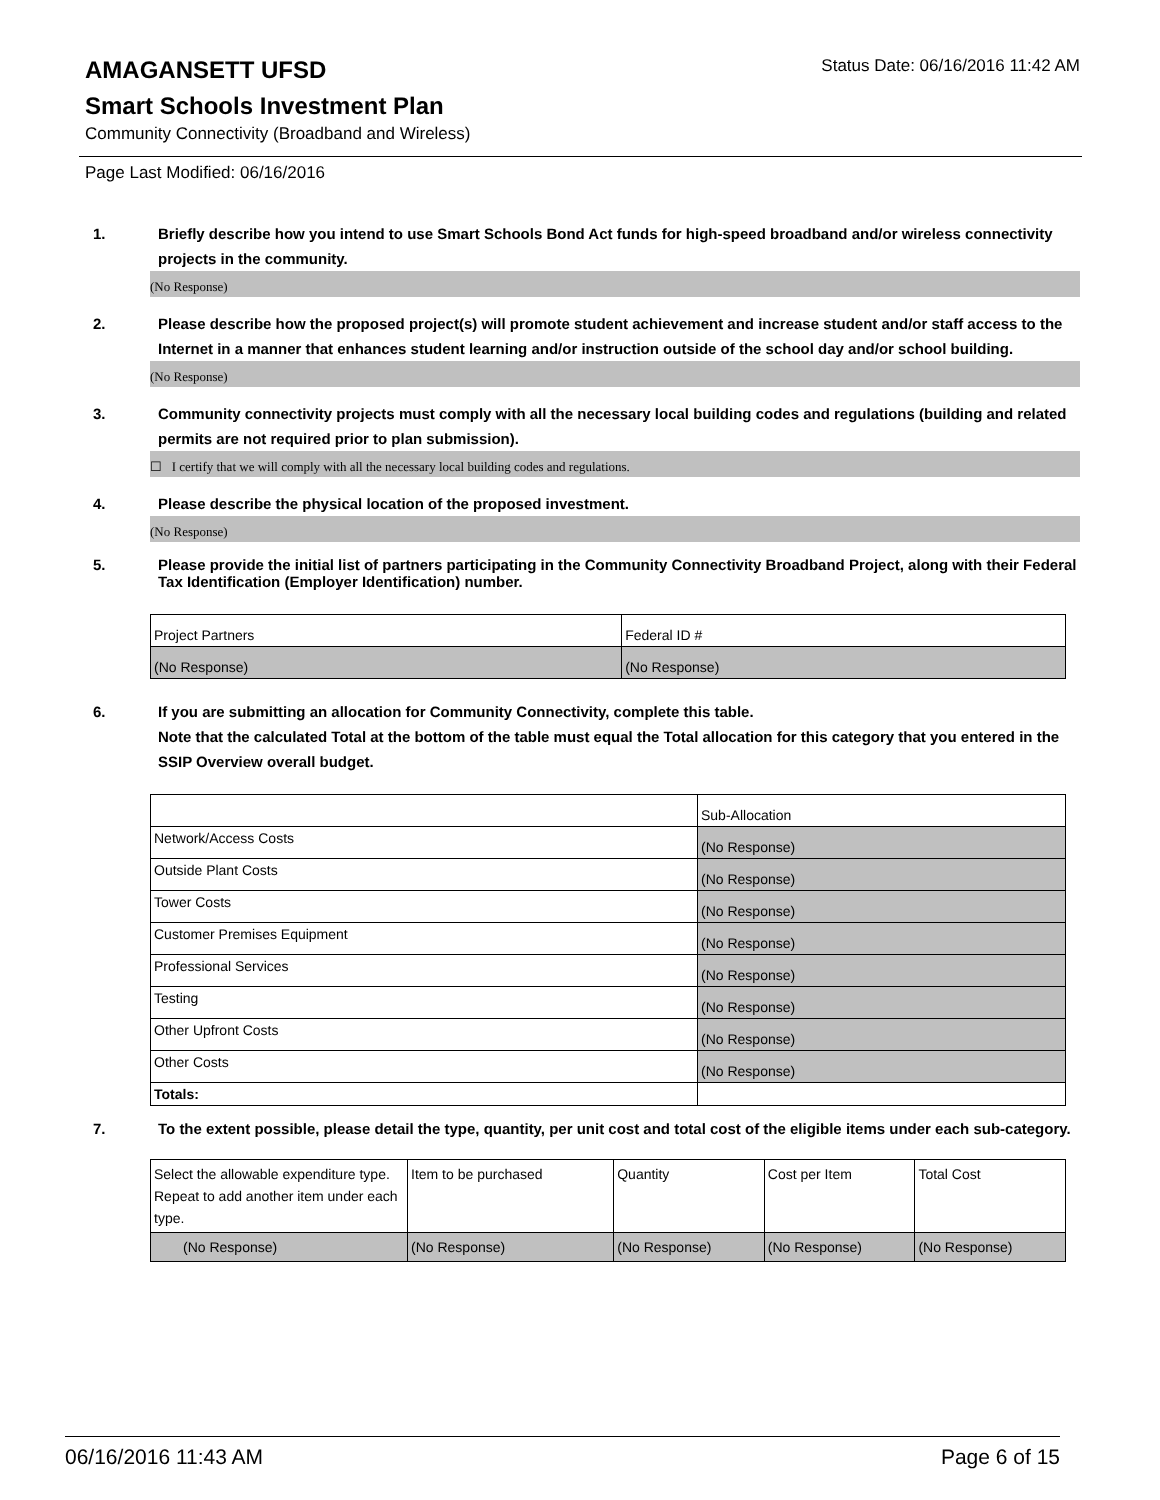AMAGANSETT UFSD
Status Date: 06/16/2016 11:42 AM
Smart Schools Investment Plan
Community Connectivity (Broadband and Wireless)
Page Last Modified: 06/16/2016
1. Briefly describe how you intend to use Smart Schools Bond Act funds for high-speed broadband and/or wireless connectivity projects in the community.
(No Response)
2. Please describe how the proposed project(s) will promote student achievement and increase student and/or staff access to the Internet in a manner that enhances student learning and/or instruction outside of the school day and/or school building.
(No Response)
3. Community connectivity projects must comply with all the necessary local building codes and regulations (building and related permits are not required prior to plan submission).
☐ I certify that we will comply with all the necessary local building codes and regulations.
4. Please describe the physical location of the proposed investment.
(No Response)
5. Please provide the initial list of partners participating in the Community Connectivity Broadband Project, along with their Federal Tax Identification (Employer Identification) number.
| Project Partners | Federal ID # |
| (No Response) | (No Response) |
6. If you are submitting an allocation for Community Connectivity, complete this table.
Note that the calculated Total at the bottom of the table must equal the Total allocation for this category that you entered in the SSIP Overview overall budget.
| | Sub-Allocation |
| Network/Access Costs | (No Response) |
| Outside Plant Costs | (No Response) |
| Tower Costs | (No Response) |
| Customer Premises Equipment | (No Response) |
| Professional Services | (No Response) |
| Testing | (No Response) |
| Other Upfront Costs | (No Response) |
| Other Costs | (No Response) |
| Totals: | |
7. To the extent possible, please detail the type, quantity, per unit cost and total cost of the eligible items under each sub-category.
| Select the allowable expenditure type. Repeat to add another item under each type. | Item to be purchased | Quantity | Cost per Item | Total Cost |
| (No Response) | (No Response) | (No Response) | (No Response) | (No Response) |
06/16/2016 11:43 AM Page 6 of 15